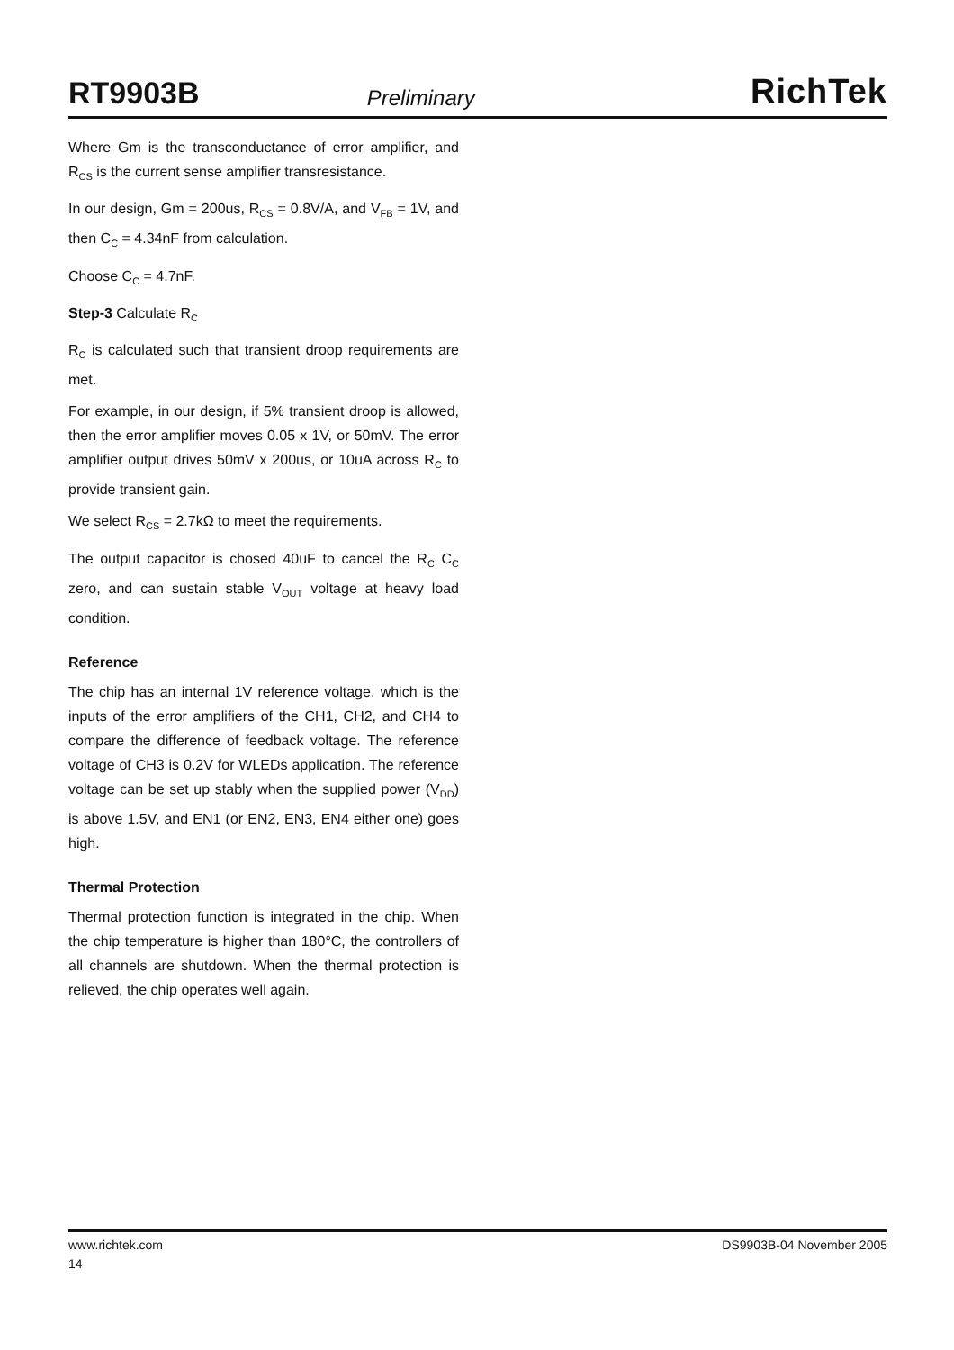RT9903B Preliminary RichTek
Where Gm is the transconductance of error amplifier, and R<sub>CS</sub> is the current sense amplifier transresistance.
In our design, Gm = 200us, R<sub>CS</sub> = 0.8V/A, and V<sub>FB</sub> = 1V, and then C<sub>C</sub> = 4.34nF from calculation.
Choose C<sub>C</sub> = 4.7nF.
Step-3 Calculate R<sub>C</sub>
R<sub>C</sub> is calculated such that transient droop requirements are met.
For example, in our design, if 5% transient droop is allowed, then the error amplifier moves 0.05 x 1V, or 50mV. The error amplifier output drives 50mV x 200us, or 10uA across R<sub>C</sub> to provide transient gain.
We select R<sub>CS</sub> = 2.7kΩ to meet the requirements.
The output capacitor is chosed 40uF to cancel the R<sub>C</sub> C<sub>C</sub> zero, and can sustain stable V<sub>OUT</sub> voltage at heavy load condition.
Reference
The chip has an internal 1V reference voltage, which is the inputs of the error amplifiers of the CH1, CH2, and CH4 to compare the difference of feedback voltage. The reference voltage of CH3 is 0.2V for WLEDs application. The reference voltage can be set up stably when the supplied power (V<sub>DD</sub>) is above 1.5V, and EN1 (or EN2, EN3, EN4 either one) goes high.
Thermal Protection
Thermal protection function is integrated in the chip. When the chip temperature is higher than 180°C, the controllers of all channels are shutdown. When the thermal protection is relieved, the chip operates well again.
www.richtek.com DS9903B-04 November 2005
14